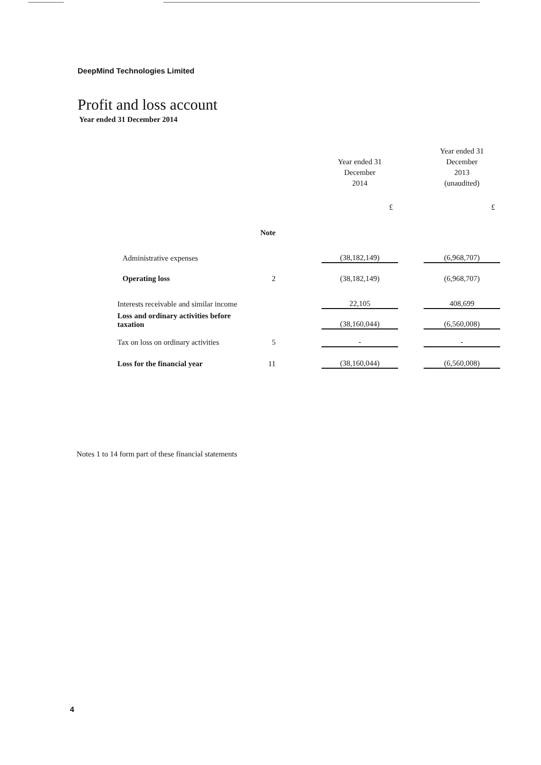DeepMind Technologies Limited
Profit and loss account
Year ended 31 December 2014
| | | | Year ended 31 December 2014 | | Year ended 31 December 2013 (unaudited) |
| --- | --- | --- | --- | --- | --- |
| | | | £ | | £ |
| | Note | | | | |
| Administrative expenses | | | (38,182,149) | | (6,968,707) |
| Operating loss | 2 | | (38,182,149) | | (6,968,707) |
| Interests receivable and similar income | | | 22,105 | | 408,699 |
| Loss and ordinary activities before taxation | | | (38,160,044) | | (6,560,008) |
| Tax on loss on ordinary activities | 5 | | - | | - |
| Loss for the financial year | 11 | | (38,160,044) | | (6,560,008) |
Notes 1 to 14 form part of these financial statements
4